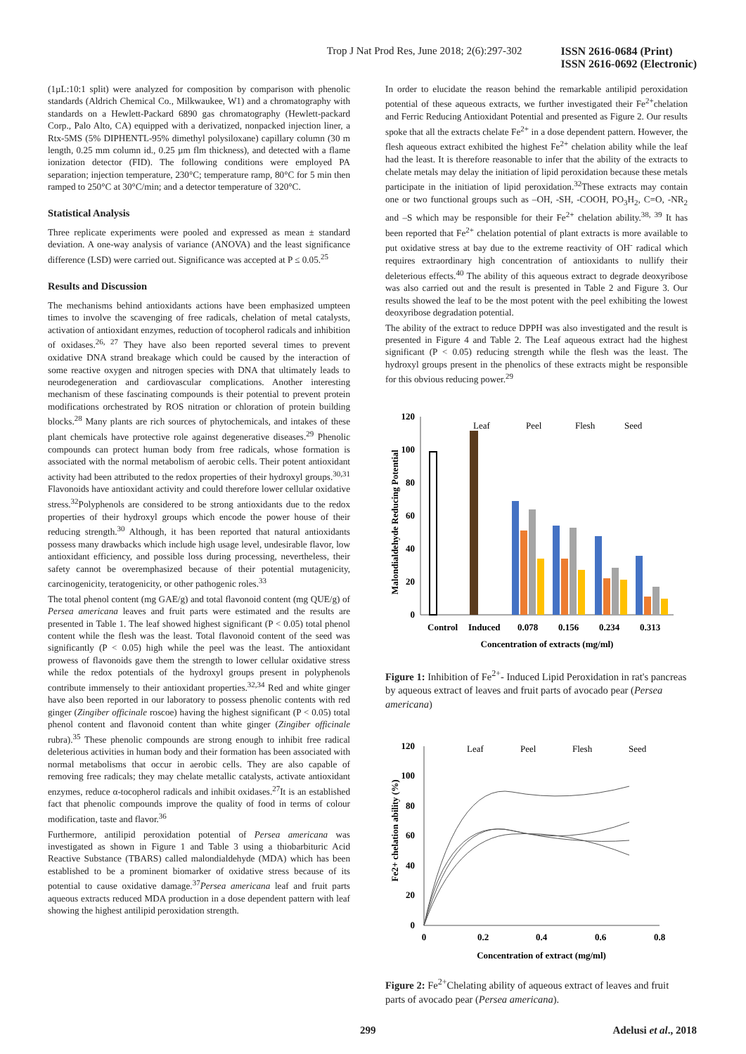Trop J Nat Prod Res, June 2018; 2(6):297-302 ISSN 2616-0684 (Print)
ISSN 2616-0692 (Electronic)
(1µL:10:1 split) were analyzed for composition by comparison with phenolic standards (Aldrich Chemical Co., Milkwaukee, W1) and a chromatography with standards on a Hewlett-Packard 6890 gas chromatography (Hewlett-packard Corp., Palo Alto, CA) equipped with a derivatized, nonpacked injection liner, a Rtx-5MS (5% DIPHENTL-95% dimethyl polysiloxane) capillary column (30 m length, 0.25 mm column id., 0.25 µm flm thickness), and detected with a flame ionization detector (FID). The following conditions were employed PA separation; injection temperature, 230°C; temperature ramp, 80°C for 5 min then ramped to 250°C at 30°C/min; and a detector temperature of 320°C.
Statistical Analysis
Three replicate experiments were pooled and expressed as mean ± standard deviation. A one-way analysis of variance (ANOVA) and the least significance difference (LSD) were carried out. Significance was accepted at P ≤ 0.05.<sup>25</sup>
Results and Discussion
The mechanisms behind antioxidants actions have been emphasized umpteen times to involve the scavenging of free radicals, chelation of metal catalysts, activation of antioxidant enzymes, reduction of tocopherol radicals and inhibition of oxidases.<sup>26, 27</sup> They have also been reported several times to prevent oxidative DNA strand breakage which could be caused by the interaction of some reactive oxygen and nitrogen species with DNA that ultimately leads to neurodegeneration and cardiovascular complications. Another interesting mechanism of these fascinating compounds is their potential to prevent protein modifications orchestrated by ROS nitration or chloration of protein building blocks.<sup>28</sup> Many plants are rich sources of phytochemicals, and intakes of these plant chemicals have protective role against degenerative diseases.<sup>29</sup> Phenolic compounds can protect human body from free radicals, whose formation is associated with the normal metabolism of aerobic cells. Their potent antioxidant activity had been attributed to the redox properties of their hydroxyl groups.<sup>30,31</sup> Flavonoids have antioxidant activity and could therefore lower cellular oxidative stress.<sup>32</sup>Polyphenols are considered to be strong antioxidants due to the redox properties of their hydroxyl groups which encode the power house of their reducing strength.<sup>30</sup> Although, it has been reported that natural antioxidants possess many drawbacks which include high usage level, undesirable flavor, low antioxidant efficiency, and possible loss during processing, nevertheless, their safety cannot be overemphasized because of their potential mutagenicity, carcinogenicity, teratogenicity, or other pathogenic roles.<sup>33</sup>
The total phenol content (mg GAE/g) and total flavonoid content (mg QUE/g) of Persea americana leaves and fruit parts were estimated and the results are presented in Table 1. The leaf showed highest significant (P < 0.05) total phenol content while the flesh was the least. Total flavonoid content of the seed was significantly (P < 0.05) high while the peel was the least. The antioxidant prowess of flavonoids gave them the strength to lower cellular oxidative stress while the redox potentials of the hydroxyl groups present in polyphenols contribute immensely to their antioxidant properties.<sup>32,34</sup> Red and white ginger have also been reported in our laboratory to possess phenolic contents with red ginger (Zingiber officinale roscoe) having the highest significant (P < 0.05) total phenol content and flavonoid content than white ginger (Zingiber officinale rubra).<sup>35</sup> These phenolic compounds are strong enough to inhibit free radical deleterious activities in human body and their formation has been associated with normal metabolisms that occur in aerobic cells. They are also capable of removing free radicals; they may chelate metallic catalysts, activate antioxidant enzymes, reduce α-tocopherol radicals and inhibit oxidases.<sup>27</sup>It is an established fact that phenolic compounds improve the quality of food in terms of colour modification, taste and flavor.<sup>36</sup>
Furthermore, antilipid peroxidation potential of Persea americana was investigated as shown in Figure 1 and Table 3 using a thiobarbituric Acid Reactive Substance (TBARS) called malondialdehyde (MDA) which has been established to be a prominent biomarker of oxidative stress because of its potential to cause oxidative damage.<sup>37</sup>Persea americana leaf and fruit parts aqueous extracts reduced MDA production in a dose dependent pattern with leaf showing the highest antilipid peroxidation strength.
In order to elucidate the reason behind the remarkable antilipid peroxidation potential of these aqueous extracts, we further investigated their Fe<sup>2+</sup>chelation and Ferric Reducing Antioxidant Potential and presented as Figure 2. Our results spoke that all the extracts chelate Fe<sup>2+</sup> in a dose dependent pattern. However, the flesh aqueous extract exhibited the highest Fe<sup>2+</sup> chelation ability while the leaf had the least. It is therefore reasonable to infer that the ability of the extracts to chelate metals may delay the initiation of lipid peroxidation because these metals participate in the initiation of lipid peroxidation.<sup>32</sup>These extracts may contain one or two functional groups such as –OH, -SH, -COOH, PO<sub>3</sub>H<sub>2</sub>, C=O, -NR<sub>2</sub> and –S which may be responsible for their Fe<sup>2+</sup> chelation ability.<sup>38, 39</sup> It has been reported that Fe<sup>2+</sup> chelation potential of plant extracts is more available to put oxidative stress at bay due to the extreme reactivity of OH<sup>-</sup> radical which requires extraordinary high concentration of antioxidants to nullify their deleterious effects.<sup>40</sup> The ability of this aqueous extract to degrade deoxyribose was also carried out and the result is presented in Table 2 and Figure 3. Our results showed the leaf to be the most potent with the peel exhibiting the lowest deoxyribose degradation potential.
The ability of the extract to reduce DPPH was also investigated and the result is presented in Figure 4 and Table 2. The Leaf aqueous extract had the highest significant (P < 0.05) reducing strength while the flesh was the least. The hydroxyl groups present in the phenolics of these extracts might be responsible for this obvious reducing power.<sup>29</sup>
Malondialdehyde Reducing Potential
120
100
80
60
40
20
0
Leaf
Peel
Flesh
Seed
Control
Induced
0.078
0.156
0.234
0.313
Concentration of extracts (mg/ml)
Figure 1: Inhibition of Fe<sup>2+</sup>- Induced Lipid Peroxidation in rat's pancreas by aqueous extract of leaves and fruit parts of avocado pear (Persea americana)
Fe2+ chelation ability (%)
120
100
80
60
40
20
0
0
0.2
0.4
0.6
0.8
Leaf
Peel
Flesh
Seed
Concentration of extract (mg/ml)
Figure 2: Fe<sup>2+</sup>Chelating ability of aqueous extract of leaves and fruit parts of avocado pear (Persea americana).
299 Adelusi et al., 2018